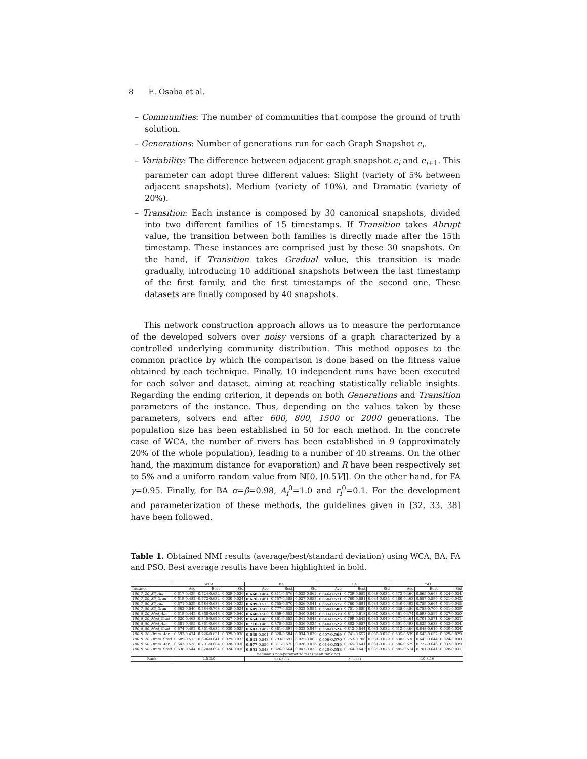8 E. Osaba et al.
– Communities: The number of communities that compose the ground of truth solution.
– Generations: Number of generations run for each Graph Snapshot e<sub>i</sub>.
– Variability: The difference between adjacent graph snapshot e<sub>i</sub> and e<sub>i+1</sub>. This parameter can adopt three different values: Slight (variety of 5% between adjacent snapshots), Medium (variety of 10%), and Dramatic (variety of 20%).
– Transition: Each instance is composed by 30 canonical snapshots, divided into two different families of 15 timestamps. If Transition takes Abrupt value, the transition between both families is directly made after the 15th timestamp. These instances are comprised just by these 30 snapshots. On the hand, if Transition takes Gradual value, this transition is made gradually, introducing 10 additional snapshots between the last timestamp of the first family, and the first timestamps of the second one. These datasets are finally composed by 40 snapshots.
This network construction approach allows us to measure the performance of the developed solvers over noisy versions of a graph characterized by a controlled underlying community distribution. This method opposes to the common practice by which the comparison is done based on the fitness value obtained by each technique. Finally, 10 independent runs have been executed for each solver and dataset, aiming at reaching statistically reliable insights. Regarding the ending criterion, it depends on both Generations and Transition parameters of the instance. Thus, depending on the values taken by these parameters, solvers end after 600, 800, 1500 or 2000 generations. The population size has been established in 50 for each method. In the concrete case of WCA, the number of rivers has been established in 9 (approximately 20% of the whole population), leading to a number of 40 streams. On the other hand, the maximum distance for evaporation) and R have been respectively set to 5% and a uniform random value from ℕ[0, ⌊0.5V⌋]. On the other hand, for FA γ=0.95. Finally, for BA α=β=0.98, A<sub>i</sub><sup>0</sup>=1.0 and r<sub>i</sub><sup>0</sup>=0.1. For the development and parameterization of these methods, the guidelines given in [32, 33, 38] have been followed.
Table 1. Obtained NMI results (average/best/standard deviation) using WCA, BA, FA and PSO. Best average results have been highlighted in bold.
| | WCA | | | BA | | | FA | | | PSO | | |
| --- | --- | --- | --- | --- | --- | --- | --- | --- | --- | --- | --- | --- |
| Instance | Avg | Best | Std | Avg | Best | Std | Avg | Best | Std | Avg | Best | Std |
| 100_7_20_Sli_Abr | 0.617-0.439 | 0.724-0.632 | 0.029-0.036 | 0.668 -0.484 | 0.811-0.676 | 0.035-0.062 | 0.646- 0.571 | 0.739-0.682 | 0.038-0.034 | 0.573-0.460 | 0.665-0.608 | 0.024-0.034 |
| 100_7_20_Sli_Grad | 0.619-0.482 | 0.772-0.632 | 0.030-0.034 | 0.676 -0.461 | 0.757-0.588 | 0.027-0.053 | 0.658- 0.571 | 0.760-0.681 | 0.034-0.036 | 0.580-0.463 | 0.657-0.590 | 0.021-0.042 |
| 100_7_50_Sli_Abr | 0.671-0.529 | 0.784-0.683 | 0.034-0.035 | 0.699 -0.513 | 0.755-0.670 | 0.026-0.041 | 0.655- 0.577 | 0.760-0.681 | 0.034-0.036 | 0.640-0.492 | 0.759-0.664 | 0.031-0.045 |
| 100_7_50_Sli_Grad | 0.662-0.540 | 0.784-0.708 | 0.029-0.034 | 0.689 -0.500 | 0.777-0.635 | 0.032-0.054 | 0.650- 0.580 | 0.751-0.689 | 0.033-0.030 | 0.638-0.486 | 0.758-0.700 | 0.031-0.039 |
| 100_8_20_Med_Abr | 0.619-0.445 | 0.860-0.648 | 0.029-0.040 | 0.660 -0.500 | 0.869-0.653 | 0.040-0.042 | 0.633- 0.519 | 0.811-0.618 | 0.030-0.033 | 0.561-0.474 | 0.698-0.597 | 0.027-0.030 |
| 100_8_20_Med_Grad | 0.620-0.463 | 0.840-0.620 | 0.027-0.040 | 0.654 -0.460 | 0.861-0.652 | 0.041-0.043 | 0.643- 0.526 | 0.799-0.642 | 0.031-0.040 | 0.571-0.464 | 0.701-0.571 | 0.026-0.031 |
| 100_8_50_Med_Abr | 0.681-0.495 | 0.861-0.663 | 0.029-0.036 | 0.710 -0.483 | 0.870-0.635 | 0.036-0.035 | 0.640- 0.522 | 0.802-0.657 | 0.031-0.036 | 0.601-0.498 | 0.835-0.633 | 0.033-0.034 |
| 100_8_50_Med_Grad | 0.674-0.492 | 0.861-0.684 | 0.030-0.039 | 0.683 -0.482 | 0.861-0.691 | 0.032-0.049 | 0.650- 0.524 | 0.812-0.644 | 0.031-0.032 | 0.612-0.466 | 0.848-0.610 | 0.030-0.034 |
| 100_9_20_Dram_Abr | 0.593-0.474 | 0.726-0.631 | 0.029-0.038 | 0.639 -0.501 | 0.820-0.684 | 0.034-0.039 | 0.607- 0.569 | 0.741-0.657 | 0.030-0.027 | 0.535-0.539 | 0.643-0.657 | 0.029-0.029 |
| 100_9_20_Dram_Grad | 0.589-0.515 | 0.696-0.641 | 0.029-0.033 | 0.641 -0.543 | 0.793-0.697 | 0.025-0.063 | 0.606- 0.570 | 0.753-0.706 | 0.031-0.029 | 0.538-0.538 | 0.643-0.644 | 0.024-0.030 |
| 100_9_50_Dram_Abr | 0.642-0.538 | 0.791-0.684 | 0.028-0.030 | 0.677 -0.550 | 0.811-0.675 | 0.026-0.026 | 0.614- 0.559 | 0.765-0.641 | 0.031-0.028 | 0.586-0.529 | 0.727-0.646 | 0.032-0.039 |
| 100_9_50_Dram_Grad | 0.638-0.544 | 0.820-0.694 | 0.024-0.030 | 0.651 -0.548 | 0.826-0.664 | 0.042-0.038 | 0.620- 0.553 | 0.764-0.643 | 0.035-0.026 | 0.585-0.514 | 0.701-0.641 | 0.028-0.031 |
| Friedman's non-parametric test (mean ranking) | | | | | | | | | | | | |
| Rank | 2.5-3.0 | | | 1.0 -2.83 | | | 2.5- 1.0 | | | 4.0-3.16 | | |